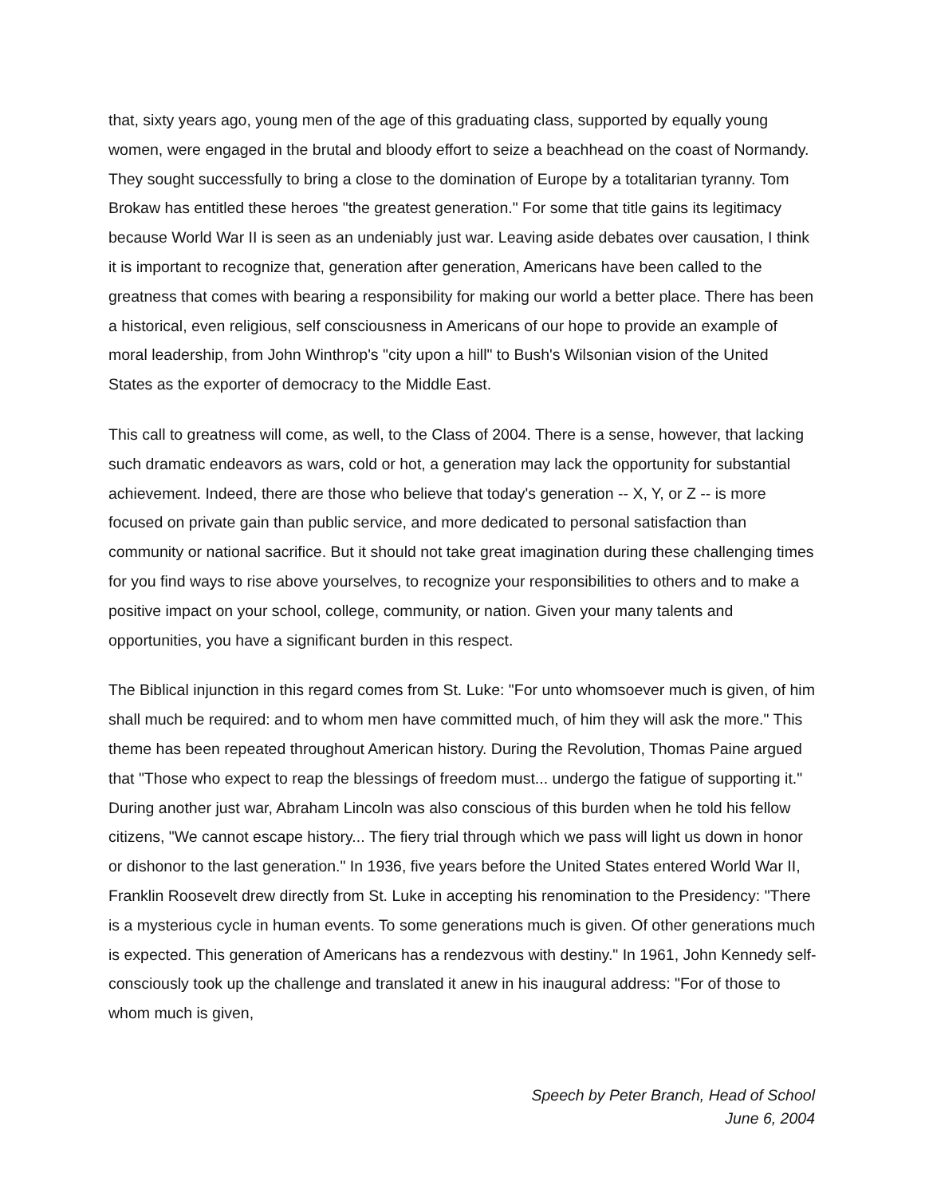that, sixty years ago, young men of the age of this graduating class, supported by equally young women, were engaged in the brutal and bloody effort to seize a beachhead on the coast of Normandy. They sought successfully to bring a close to the domination of Europe by a totalitarian tyranny. Tom Brokaw has entitled these heroes "the greatest generation." For some that title gains its legitimacy because World War II is seen as an undeniably just war. Leaving aside debates over causation, I think it is important to recognize that, generation after generation, Americans have been called to the greatness that comes with bearing a responsibility for making our world a better place. There has been a historical, even religious, self consciousness in Americans of our hope to provide an example of moral leadership, from John Winthrop's "city upon a hill" to Bush's Wilsonian vision of the United States as the exporter of democracy to the Middle East.
This call to greatness will come, as well, to the Class of 2004. There is a sense, however, that lacking such dramatic endeavors as wars, cold or hot, a generation may lack the opportunity for substantial achievement. Indeed, there are those who believe that today's generation -- X, Y, or Z -- is more focused on private gain than public service, and more dedicated to personal satisfaction than community or national sacrifice. But it should not take great imagination during these challenging times for you find ways to rise above yourselves, to recognize your responsibilities to others and to make a positive impact on your school, college, community, or nation. Given your many talents and opportunities, you have a significant burden in this respect.
The Biblical injunction in this regard comes from St. Luke: "For unto whomsoever much is given, of him shall much be required: and to whom men have committed much, of him they will ask the more." This theme has been repeated throughout American history. During the Revolution, Thomas Paine argued that "Those who expect to reap the blessings of freedom must... undergo the fatigue of supporting it." During another just war, Abraham Lincoln was also conscious of this burden when he told his fellow citizens, "We cannot escape history... The fiery trial through which we pass will light us down in honor or dishonor to the last generation." In 1936, five years before the United States entered World War II, Franklin Roosevelt drew directly from St. Luke in accepting his renomination to the Presidency: "There is a mysterious cycle in human events. To some generations much is given. Of other generations much is expected. This generation of Americans has a rendezvous with destiny." In 1961, John Kennedy self-consciously took up the challenge and translated it anew in his inaugural address: "For of those to whom much is given,
Speech by Peter Branch, Head of School
June 6, 2004